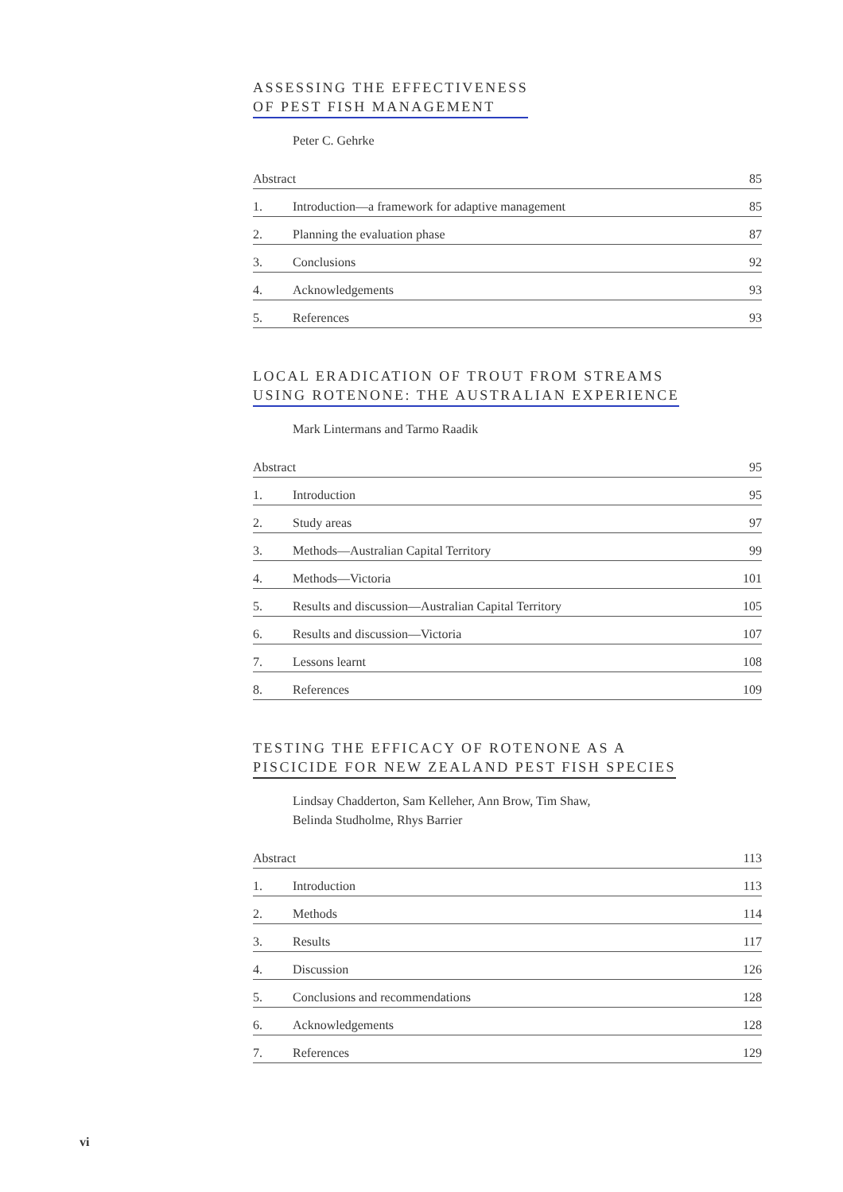ASSESSING THE EFFECTIVENESS
OF PEST FISH MANAGEMENT
Peter C. Gehrke
| Abstract | | 85 |
| 1. | Introduction—a framework for adaptive management | 85 |
| 2. | Planning the evaluation phase | 87 |
| 3. | Conclusions | 92 |
| 4. | Acknowledgements | 93 |
| 5. | References | 93 |
LOCAL ERADICATION OF TROUT FROM STREAMS
USING ROTENONE: THE AUSTRALIAN EXPERIENCE
Mark Lintermans and Tarmo Raadik
| Abstract | | 95 |
| 1. | Introduction | 95 |
| 2. | Study areas | 97 |
| 3. | Methods—Australian Capital Territory | 99 |
| 4. | Methods—Victoria | 101 |
| 5. | Results and discussion—Australian Capital Territory | 105 |
| 6. | Results and discussion—Victoria | 107 |
| 7. | Lessons learnt | 108 |
| 8. | References | 109 |
TESTING THE EFFICACY OF ROTENONE AS A
PISCICIDE FOR NEW ZEALAND PEST FISH SPECIES
Lindsay Chadderton, Sam Kelleher, Ann Brow, Tim Shaw,
Belinda Studholme, Rhys Barrier
| Abstract | | 113 |
| 1. | Introduction | 113 |
| 2. | Methods | 114 |
| 3. | Results | 117 |
| 4. | Discussion | 126 |
| 5. | Conclusions and recommendations | 128 |
| 6. | Acknowledgements | 128 |
| 7. | References | 129 |
vi